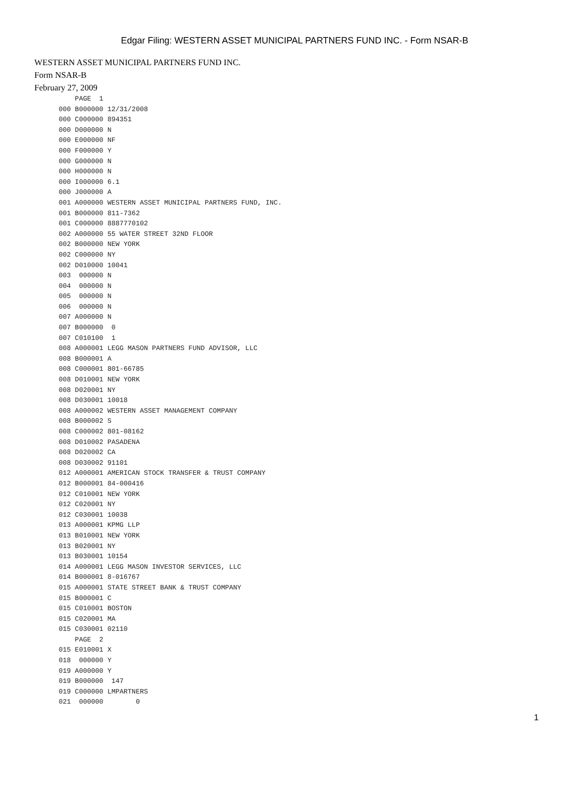Edgar Filing: WESTERN ASSET MUNICIPAL PARTNERS FUND INC. - Form NSAR-B
WESTERN ASSET MUNICIPAL PARTNERS FUND INC.
Form NSAR-B
February 27, 2009
          PAGE  1
      000 B000000 12/31/2008
      000 C000000 894351
      000 D000000 N
      000 E000000 NF
      000 F000000 Y
      000 G000000 N
      000 H000000 N
      000 I000000 6.1
      000 J000000 A
      001 A000000 WESTERN ASSET MUNICIPAL PARTNERS FUND, INC.
      001 B000000 811-7362
      001 C000000 8887770102
      002 A000000 55 WATER STREET 32ND FLOOR
      002 B000000 NEW YORK
      002 C000000 NY
      002 D010000 10041
      003  000000 N
      004  000000 N
      005  000000 N
      006  000000 N
      007 A000000 N
      007 B000000  0
      007 C010100  1
      008 A000001 LEGG MASON PARTNERS FUND ADVISOR, LLC
      008 B000001 A
      008 C000001 801-66785
      008 D010001 NEW YORK
      008 D020001 NY
      008 D030001 10018
      008 A000002 WESTERN ASSET MANAGEMENT COMPANY
      008 B000002 S
      008 C000002 801-08162
      008 D010002 PASADENA
      008 D020002 CA
      008 D030002 91101
      012 A000001 AMERICAN STOCK TRANSFER & TRUST COMPANY
      012 B000001 84-000416
      012 C010001 NEW YORK
      012 C020001 NY
      012 C030001 10038
      013 A000001 KPMG LLP
      013 B010001 NEW YORK
      013 B020001 NY
      013 B030001 10154
      014 A000001 LEGG MASON INVESTOR SERVICES, LLC
      014 B000001 8-016767
      015 A000001 STATE STREET BANK & TRUST COMPANY
      015 B000001 C
      015 C010001 BOSTON
      015 C020001 MA
      015 C030001 02110
          PAGE  2
      015 E010001 X
      018  000000 Y
      019 A000000 Y
      019 B000000  147
      019 C000000 LMPARTNERS
      021  000000        0
1